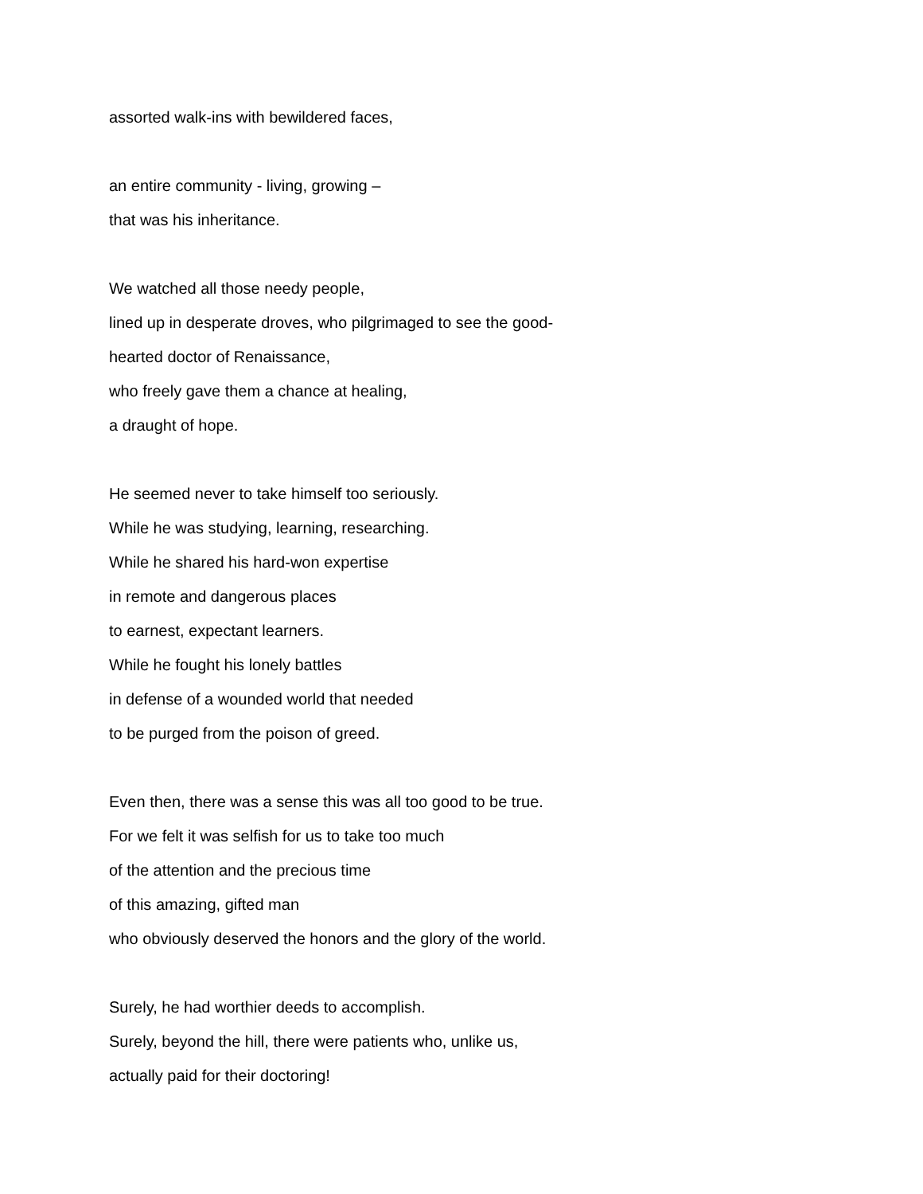assorted walk-ins with bewildered faces,
an entire community - living, growing –
that was his inheritance.
We watched all those needy people,
lined up in desperate droves, who pilgrimaged to see the good-
hearted doctor of Renaissance,
who freely gave them a chance at healing,
a draught of hope.
He seemed never to take himself too seriously.
While he was studying, learning, researching.
While he shared his hard-won expertise
in remote and dangerous places
to earnest, expectant learners.
While he fought his lonely battles
in defense of a wounded world that needed
to be purged from the poison of greed.
Even then, there was a sense this was all too good to be true.
For we felt it was selfish for us to take too much
of the attention and the precious time
of this amazing, gifted man
who obviously deserved the honors and the glory of the world.
Surely, he had worthier deeds to accomplish.
Surely, beyond the hill, there were patients who, unlike us,
actually paid for their doctoring!